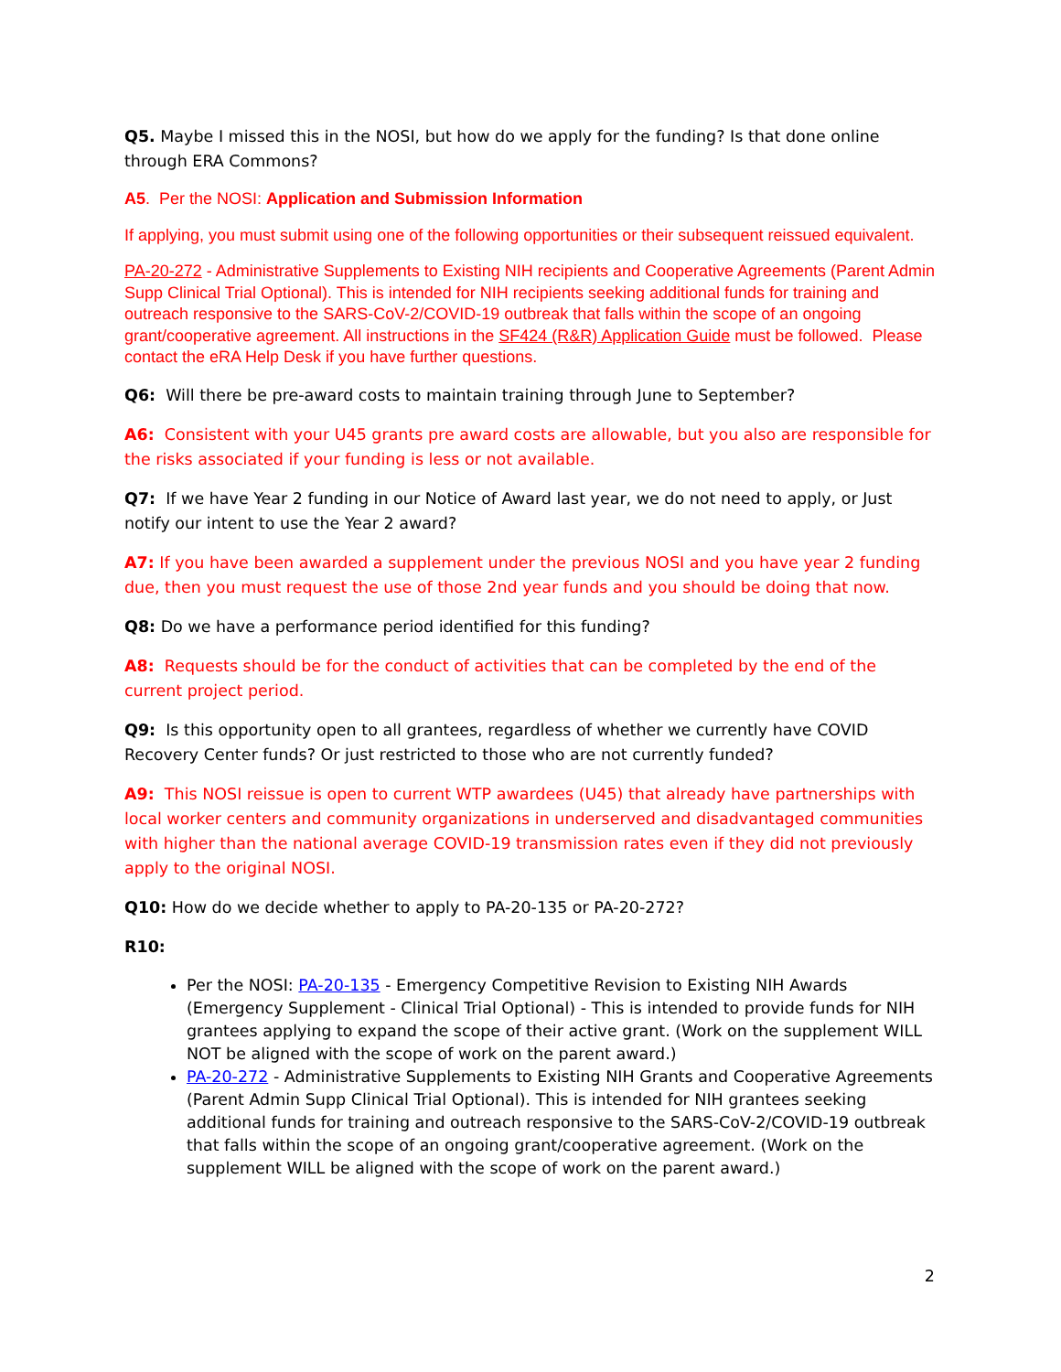Q5. Maybe I missed this in the NOSI, but how do we apply for the funding? Is that done online through ERA Commons?
A5. Per the NOSI: Application and Submission Information
If applying, you must submit using one of the following opportunities or their subsequent reissued equivalent.
PA-20-272 - Administrative Supplements to Existing NIH recipients and Cooperative Agreements (Parent Admin Supp Clinical Trial Optional). This is intended for NIH recipients seeking additional funds for training and outreach responsive to the SARS-CoV-2/COVID-19 outbreak that falls within the scope of an ongoing grant/cooperative agreement. All instructions in the SF424 (R&R) Application Guide must be followed. Please contact the eRA Help Desk if you have further questions.
Q6: Will there be pre-award costs to maintain training through June to September?
A6: Consistent with your U45 grants pre award costs are allowable, but you also are responsible for the risks associated if your funding is less or not available.
Q7: If we have Year 2 funding in our Notice of Award last year, we do not need to apply, or Just notify our intent to use the Year 2 award?
A7: If you have been awarded a supplement under the previous NOSI and you have year 2 funding due, then you must request the use of those 2nd year funds and you should be doing that now.
Q8: Do we have a performance period identified for this funding?
A8: Requests should be for the conduct of activities that can be completed by the end of the current project period.
Q9: Is this opportunity open to all grantees, regardless of whether we currently have COVID Recovery Center funds? Or just restricted to those who are not currently funded?
A9: This NOSI reissue is open to current WTP awardees (U45) that already have partnerships with local worker centers and community organizations in underserved and disadvantaged communities with higher than the national average COVID-19 transmission rates even if they did not previously apply to the original NOSI.
Q10: How do we decide whether to apply to PA-20-135 or PA-20-272?
R10:
Per the NOSI: PA-20-135 - Emergency Competitive Revision to Existing NIH Awards (Emergency Supplement - Clinical Trial Optional) - This is intended to provide funds for NIH grantees applying to expand the scope of their active grant. (Work on the supplement WILL NOT be aligned with the scope of work on the parent award.)
PA-20-272 - Administrative Supplements to Existing NIH Grants and Cooperative Agreements (Parent Admin Supp Clinical Trial Optional). This is intended for NIH grantees seeking additional funds for training and outreach responsive to the SARS-CoV-2/COVID-19 outbreak that falls within the scope of an ongoing grant/cooperative agreement. (Work on the supplement WILL be aligned with the scope of work on the parent award.)
2